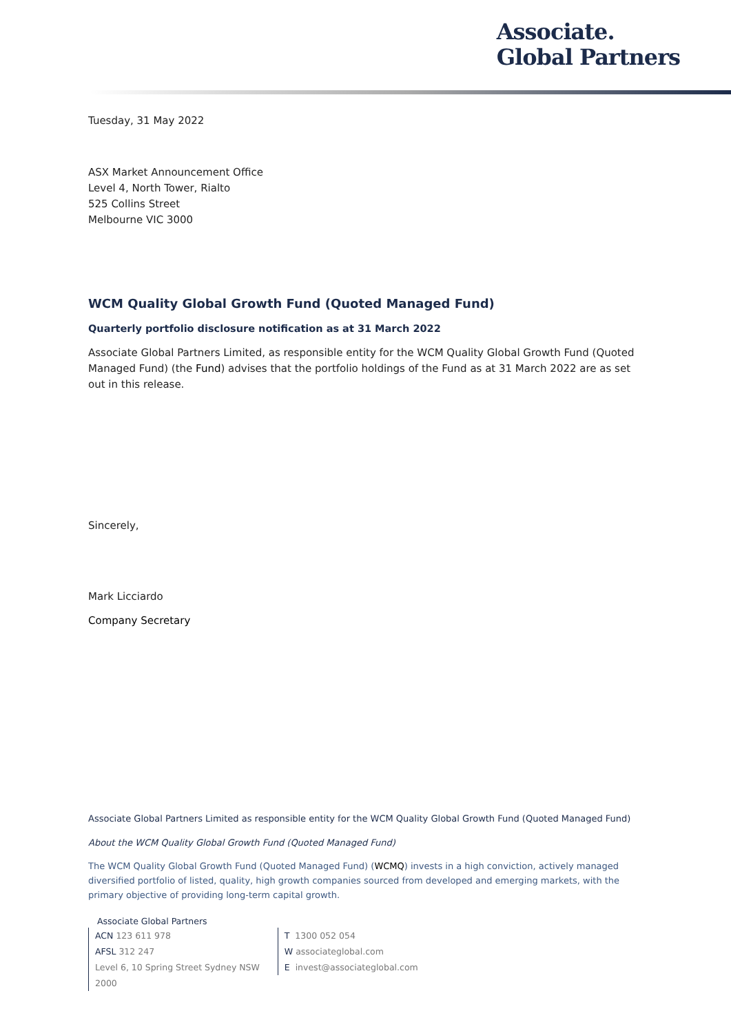Associate.
Global Partners
Tuesday, 31 May 2022
ASX Market Announcement Office
Level 4, North Tower, Rialto
525 Collins Street
Melbourne VIC 3000
WCM Quality Global Growth Fund (Quoted Managed Fund)
Quarterly portfolio disclosure notification as at 31 March 2022
Associate Global Partners Limited, as responsible entity for the WCM Quality Global Growth Fund (Quoted Managed Fund) (the Fund) advises that the portfolio holdings of the Fund as at 31 March 2022 are as set out in this release.
Sincerely,
Mark Licciardo
Company Secretary
Associate Global Partners Limited as responsible entity for the WCM Quality Global Growth Fund (Quoted Managed Fund)
About the WCM Quality Global Growth Fund (Quoted Managed Fund)
The WCM Quality Global Growth Fund (Quoted Managed Fund) (WCMQ) invests in a high conviction, actively managed diversified portfolio of listed, quality, high growth companies sourced from developed and emerging markets, with the primary objective of providing long-term capital growth.
Associate Global Partners
ACN 123 611 978
AFSL 312 247
Level 6, 10 Spring Street Sydney NSW 2000
T 1300 052 054
W associateglobal.com
E invest@associateglobal.com